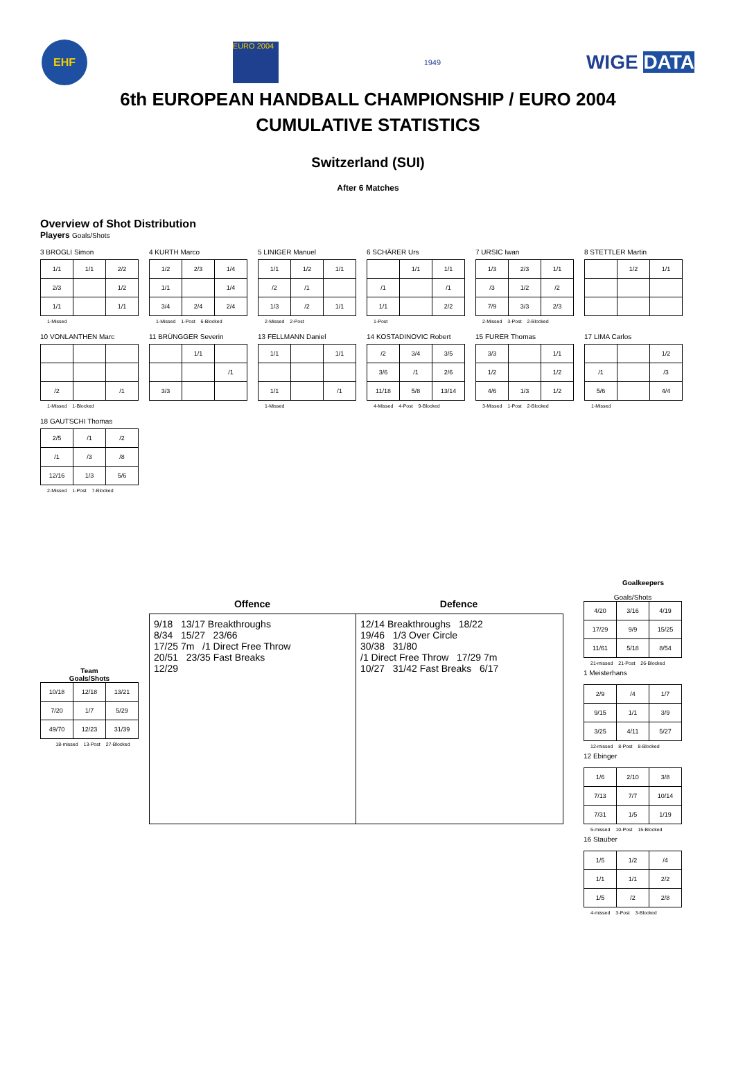EHF
EURO 2004
1949
WIGE DATA
6th EUROPEAN HANDBALL CHAMPIONSHIP / EURO 2004
CUMULATIVE STATISTICS
Switzerland (SUI)
After 6 Matches
Overview of Shot Distribution
Players Goals/Shots
3 BROGLI Simon
| 1/1 | 1/1 | 2/2 |
| 2/3 | | 1/2 |
| 1/1 | | 1/1 |
1-Missed
4 KURTH Marco
| 1/2 | 2/3 | 1/4 |
| 1/1 | | 1/4 |
| 3/4 | 2/4 | 2/4 |
1-Missed 1-Post 6-Blocked
5 LINIGER Manuel
| 1/1 | 1/2 | 1/1 |
| /2 | /1 | |
| 1/3 | /2 | 1/1 |
2-Missed 2-Post
6 SCHÄRER Urs
| | 1/1 | 1/1 |
| /1 | | /1 |
| 1/1 | | 2/2 |
1-Post
7 URSIC Iwan
| 1/3 | 2/3 | 1/1 |
| /3 | 1/2 | /2 |
| 7/9 | 3/3 | 2/3 |
2-Missed 3-Post 2-Blocked
8 STETTLER Martin
| | 1/2 | 1/1 |
10 VONLANTHEN Marc
| /2 | | /1 |
1-Missed 1-Blocked
11 BRÜNGGER Severin
| | 1/1 | |
| | | /1 |
| 3/3 | | |
13 FELLMANN Daniel
| 1/1 | | 1/1 |
| 1/1 | | /1 |
1-Missed
14 KOSTADINOVIC Robert
| /2 | 3/4 | 3/5 |
| 3/6 | /1 | 2/6 |
| 11/18 | 5/8 | 13/14 |
4-Missed 4-Post 9-Blocked
15 FURER Thomas
| 3/3 | | 1/1 |
| 1/2 | | 1/2 |
| 4/6 | 1/3 | 1/2 |
3-Missed 1-Post 2-Blocked
17 LIMA Carlos
| | | 1/2 |
| /1 | | /3 |
| 5/6 | | 4/4 |
1-Missed
18 GAUTSCHI Thomas
| 2/5 | /1 | /2 |
| /1 | /3 | /8 |
| 12/16 | 1/3 | 5/6 |
2-Missed 1-Post 7-Blocked
Team
Goals/Shots
| 10/18 | 12/18 | 13/21 |
| 7/20 | 1/7 | 5/29 |
| 49/70 | 12/23 | 31/39 |
18-missed 13-Post 27-Blocked
Offence Defence
9/18 13/17 Breakthroughs
8/34 15/27 23/66
17/25 7m /1 Direct Free Throw
20/51 23/35 Fast Breaks
12/29
12/14 Breakthroughs 18/22
19/46 1/3 Over Circle
30/38 31/80
/1 Direct Free Throw 17/29 7m
10/27 31/42 Fast Breaks 6/17
Goalkeepers
Goals/Shots
| 4/20 | 3/16 | 4/19 |
| 17/29 | 9/9 | 15/25 |
| 11/61 | 5/18 | 8/54 |
21-missed 21-Post 26-Blocked
1 Meisterhans
| 2/9 | /4 | 1/7 |
| 9/15 | 1/1 | 3/9 |
| 3/25 | 4/11 | 5/27 |
12-missed 8-Post 8-Blocked
12 Ebinger
| 1/6 | 2/10 | 3/8 |
| 7/13 | 7/7 | 10/14 |
| 7/31 | 1/5 | 1/19 |
5-missed 10-Post 15-Blocked
16 Stauber
| 1/5 | 1/2 | /4 |
| 1/1 | 1/1 | 2/2 |
| 1/5 | /2 | 2/8 |
4-missed 3-Post 3-Blocked